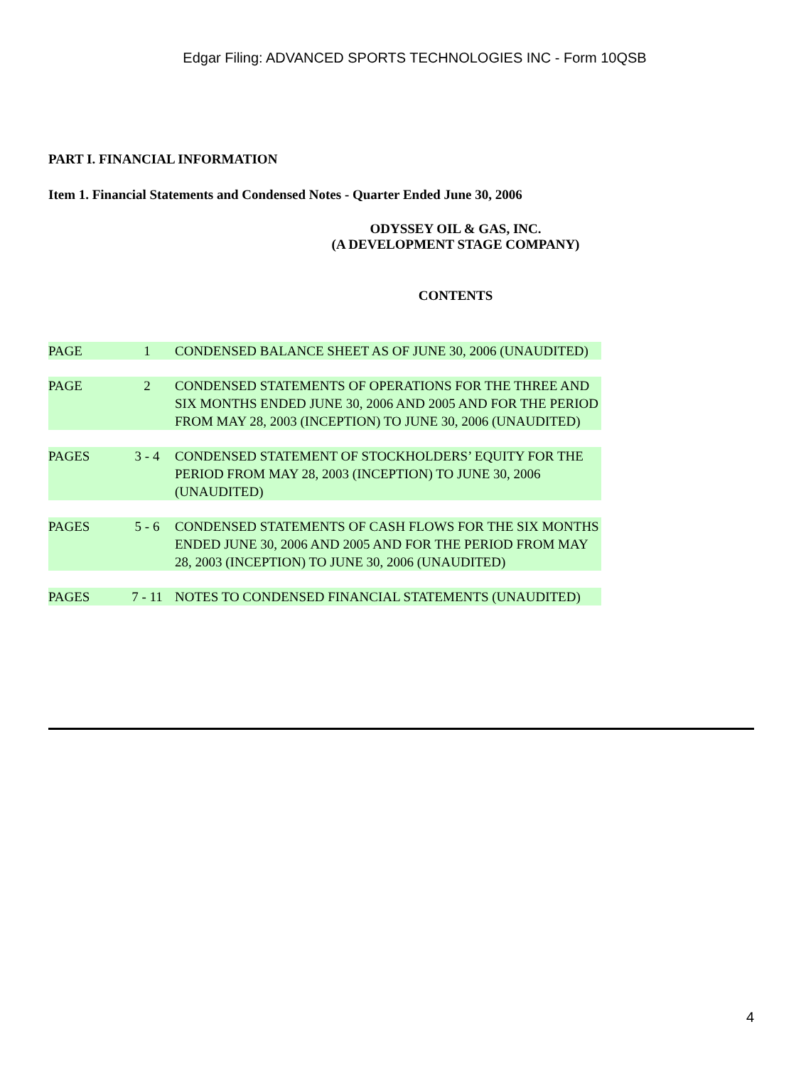Edgar Filing: ADVANCED SPORTS TECHNOLOGIES INC - Form 10QSB
PART I. FINANCIAL INFORMATION
Item 1. Financial Statements and Condensed Notes - Quarter Ended June 30, 2006
ODYSSEY OIL & GAS, INC.
(A DEVELOPMENT STAGE COMPANY)
CONTENTS
| PAGE | 1 | CONDENSED BALANCE SHEET AS OF JUNE 30, 2006 (UNAUDITED) |
| PAGE | 2 | CONDENSED STATEMENTS OF OPERATIONS FOR THE THREE AND SIX MONTHS ENDED JUNE 30, 2006 AND 2005 AND FOR THE PERIOD FROM MAY 28, 2003 (INCEPTION) TO JUNE 30, 2006 (UNAUDITED) |
| PAGES | 3 - 4 | CONDENSED STATEMENT OF STOCKHOLDERS’ EQUITY FOR THE PERIOD FROM MAY 28, 2003 (INCEPTION) TO JUNE 30, 2006 (UNAUDITED) |
| PAGES | 5 - 6 | CONDENSED STATEMENTS OF CASH FLOWS FOR THE SIX MONTHS ENDED JUNE 30, 2006 AND 2005 AND FOR THE PERIOD FROM MAY 28, 2003 (INCEPTION) TO JUNE 30, 2006 (UNAUDITED) |
| PAGES | 7 - 11 | NOTES TO CONDENSED FINANCIAL STATEMENTS (UNAUDITED) |
4